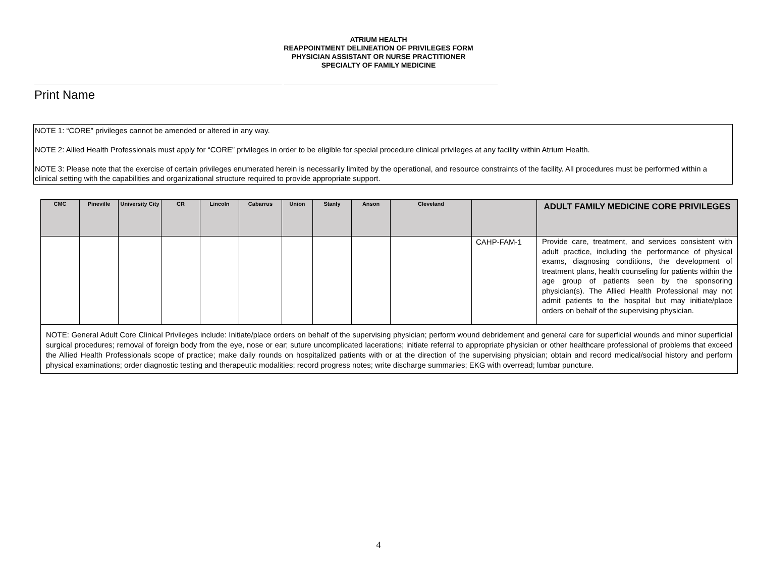ATRIUM HEALTH
REAPPOINTMENT DELINEATION OF PRIVILEGES FORM
PHYSICIAN ASSISTANT OR NURSE PRACTITIONER
SPECIALTY OF FAMILY MEDICINE
Print Name
NOTE 1: “CORE” privileges cannot be amended or altered in any way.
NOTE 2: Allied Health Professionals must apply for “CORE” privileges in order to be eligible for special procedure clinical privileges at any facility within Atrium Health.
NOTE 3: Please note that the exercise of certain privileges enumerated herein is necessarily limited by the operational, and resource constraints of the facility. All procedures must be performed within a clinical setting with the capabilities and organizational structure required to provide appropriate support.
| CMC | Pineville | University City | CR | Lincoln | Cabarrus | Union | Stanly | Anson | Cleveland | | ADULT FAMILY MEDICINE CORE PRIVILEGES |
| --- | --- | --- | --- | --- | --- | --- | --- | --- | --- | --- | --- |
| | | | | | | | | | | CAHP-FAM-1 | Provide care, treatment, and services consistent with adult practice, including the performance of physical exams, diagnosing conditions, the development of treatment plans, health counseling for patients within the age group of patients seen by the sponsoring physician(s). The Allied Health Professional may not admit patients to the hospital but may initiate/place orders on behalf of the supervising physician. |
| NOTE: General Adult Core Clinical Privileges include: Initiate/place orders on behalf of the supervising physician; perform wound debridement and general care for superficial wounds and minor superficial surgical procedures; removal of foreign body from the eye, nose or ear; suture uncomplicated lacerations; initiate referral to appropriate physician or other healthcare professional of problems that exceed the Allied Health Professionals scope of practice; make daily rounds on hospitalized patients with or at the direction of the supervising physician; obtain and record medical/social history and perform physical examinations; order diagnostic testing and therapeutic modalities; record progress notes; write discharge summaries; EKG with overread; lumbar puncture. | | | | | | | | | | | |
4